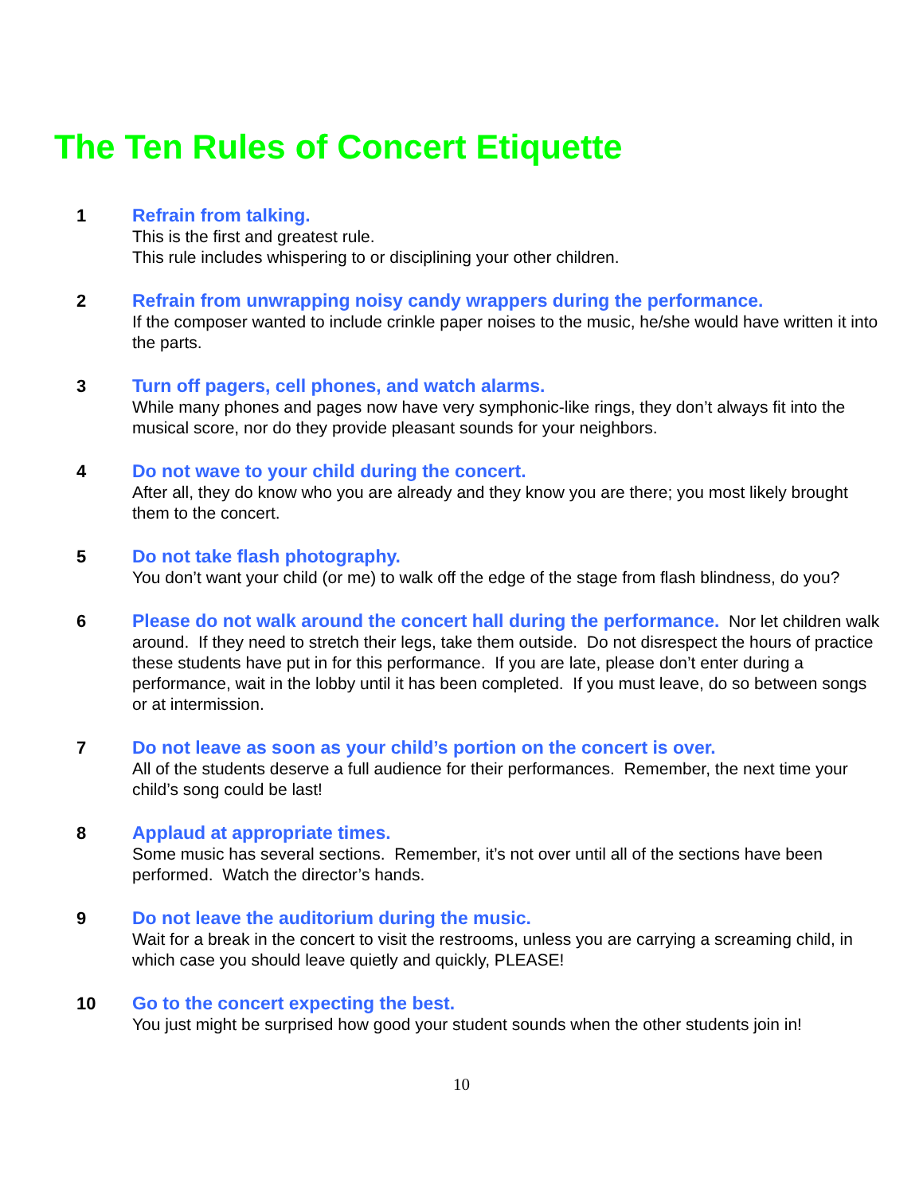The Ten Rules of Concert Etiquette
1
Refrain from talking.
This is the first and greatest rule.
This rule includes whispering to or disciplining your other children.
2
Refrain from unwrapping noisy candy wrappers during the performance.
If the composer wanted to include crinkle paper noises to the music, he/she would have written it into the parts.
3
Turn off pagers, cell phones, and watch alarms.
While many phones and pages now have very symphonic-like rings, they don’t always fit into the musical score, nor do they provide pleasant sounds for your neighbors.
4
Do not wave to your child during the concert.
After all, they do know who you are already and they know you are there; you most likely brought them to the concert.
5
Do not take flash photography.
You don’t want your child (or me) to walk off the edge of the stage from flash blindness, do you?
6
Please do not walk around the concert hall during the performance. Nor let children walk around. If they need to stretch their legs, take them outside. Do not disrespect the hours of practice these students have put in for this performance. If you are late, please don’t enter during a performance, wait in the lobby until it has been completed. If you must leave, do so between songs or at intermission.
7
Do not leave as soon as your child’s portion on the concert is over.
All of the students deserve a full audience for their performances. Remember, the next time your child’s song could be last!
8
Applaud at appropriate times.
Some music has several sections. Remember, it’s not over until all of the sections have been performed. Watch the director’s hands.
9
Do not leave the auditorium during the music.
Wait for a break in the concert to visit the restrooms, unless you are carrying a screaming child, in which case you should leave quietly and quickly, PLEASE!
10
Go to the concert expecting the best.
You just might be surprised how good your student sounds when the other students join in!
10